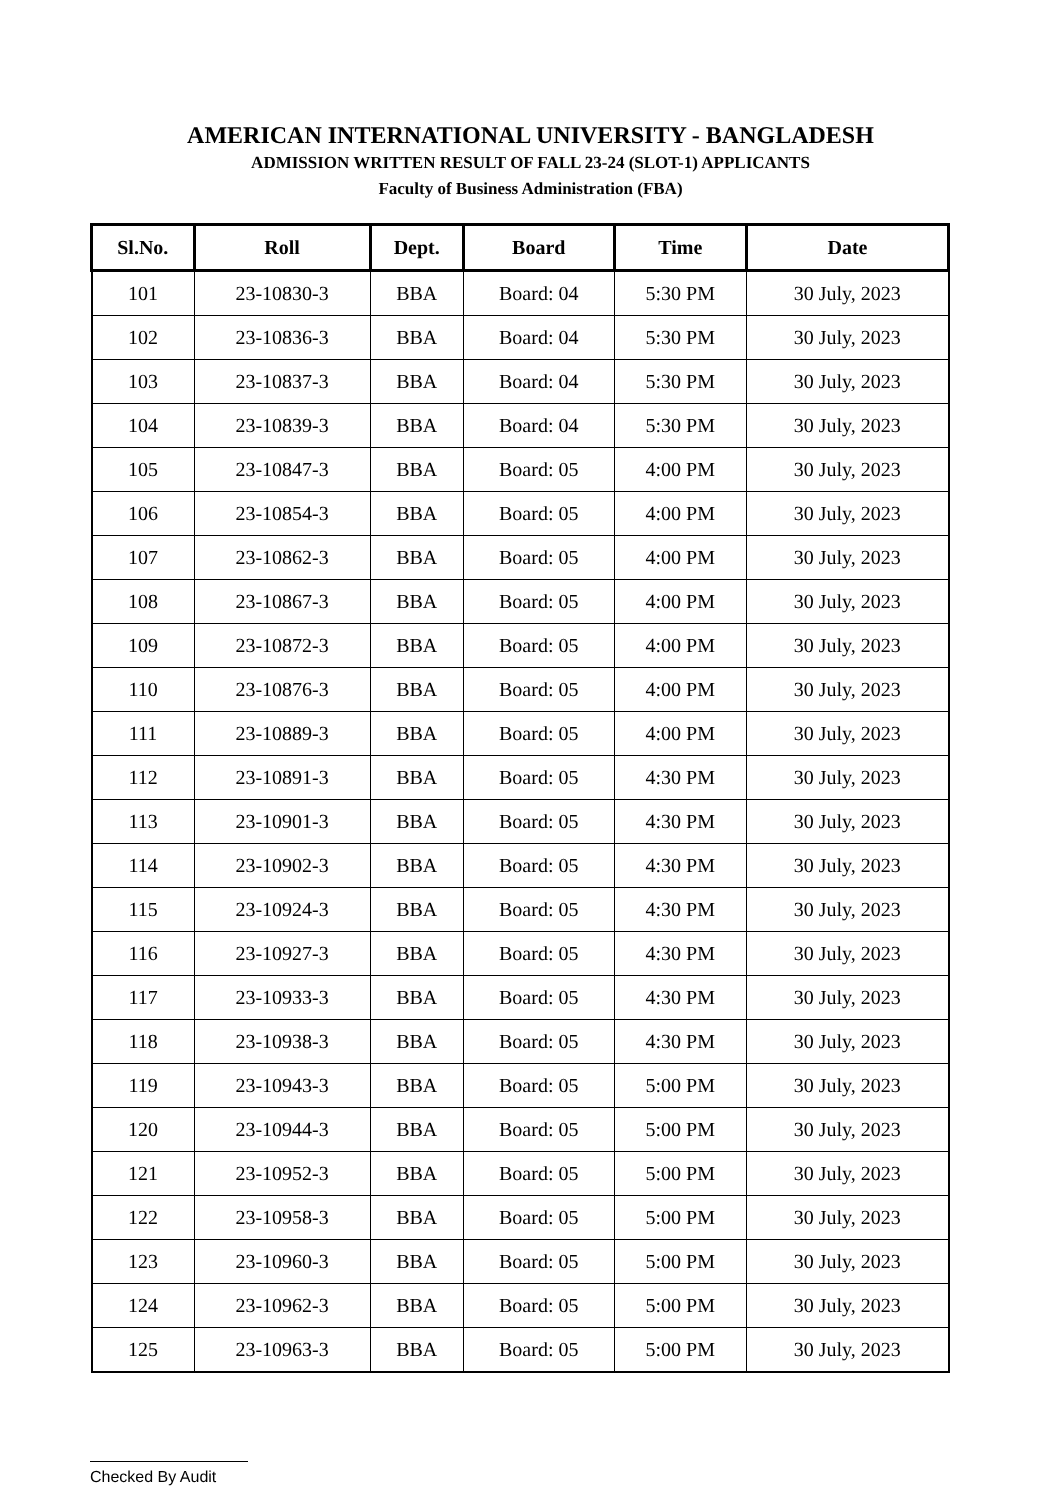AMERICAN INTERNATIONAL UNIVERSITY - BANGLADESH
ADMISSION WRITTEN RESULT OF FALL 23-24 (SLOT-1) APPLICANTS
Faculty of Business Administration (FBA)
| Sl.No. | Roll | Dept. | Board | Time | Date |
| --- | --- | --- | --- | --- | --- |
| 101 | 23-10830-3 | BBA | Board: 04 | 5:30 PM | 30 July, 2023 |
| 102 | 23-10836-3 | BBA | Board: 04 | 5:30 PM | 30 July, 2023 |
| 103 | 23-10837-3 | BBA | Board: 04 | 5:30 PM | 30 July, 2023 |
| 104 | 23-10839-3 | BBA | Board: 04 | 5:30 PM | 30 July, 2023 |
| 105 | 23-10847-3 | BBA | Board: 05 | 4:00 PM | 30 July, 2023 |
| 106 | 23-10854-3 | BBA | Board: 05 | 4:00 PM | 30 July, 2023 |
| 107 | 23-10862-3 | BBA | Board: 05 | 4:00 PM | 30 July, 2023 |
| 108 | 23-10867-3 | BBA | Board: 05 | 4:00 PM | 30 July, 2023 |
| 109 | 23-10872-3 | BBA | Board: 05 | 4:00 PM | 30 July, 2023 |
| 110 | 23-10876-3 | BBA | Board: 05 | 4:00 PM | 30 July, 2023 |
| 111 | 23-10889-3 | BBA | Board: 05 | 4:00 PM | 30 July, 2023 |
| 112 | 23-10891-3 | BBA | Board: 05 | 4:30 PM | 30 July, 2023 |
| 113 | 23-10901-3 | BBA | Board: 05 | 4:30 PM | 30 July, 2023 |
| 114 | 23-10902-3 | BBA | Board: 05 | 4:30 PM | 30 July, 2023 |
| 115 | 23-10924-3 | BBA | Board: 05 | 4:30 PM | 30 July, 2023 |
| 116 | 23-10927-3 | BBA | Board: 05 | 4:30 PM | 30 July, 2023 |
| 117 | 23-10933-3 | BBA | Board: 05 | 4:30 PM | 30 July, 2023 |
| 118 | 23-10938-3 | BBA | Board: 05 | 4:30 PM | 30 July, 2023 |
| 119 | 23-10943-3 | BBA | Board: 05 | 5:00 PM | 30 July, 2023 |
| 120 | 23-10944-3 | BBA | Board: 05 | 5:00 PM | 30 July, 2023 |
| 121 | 23-10952-3 | BBA | Board: 05 | 5:00 PM | 30 July, 2023 |
| 122 | 23-10958-3 | BBA | Board: 05 | 5:00 PM | 30 July, 2023 |
| 123 | 23-10960-3 | BBA | Board: 05 | 5:00 PM | 30 July, 2023 |
| 124 | 23-10962-3 | BBA | Board: 05 | 5:00 PM | 30 July, 2023 |
| 125 | 23-10963-3 | BBA | Board: 05 | 5:00 PM | 30 July, 2023 |
Checked By Audit